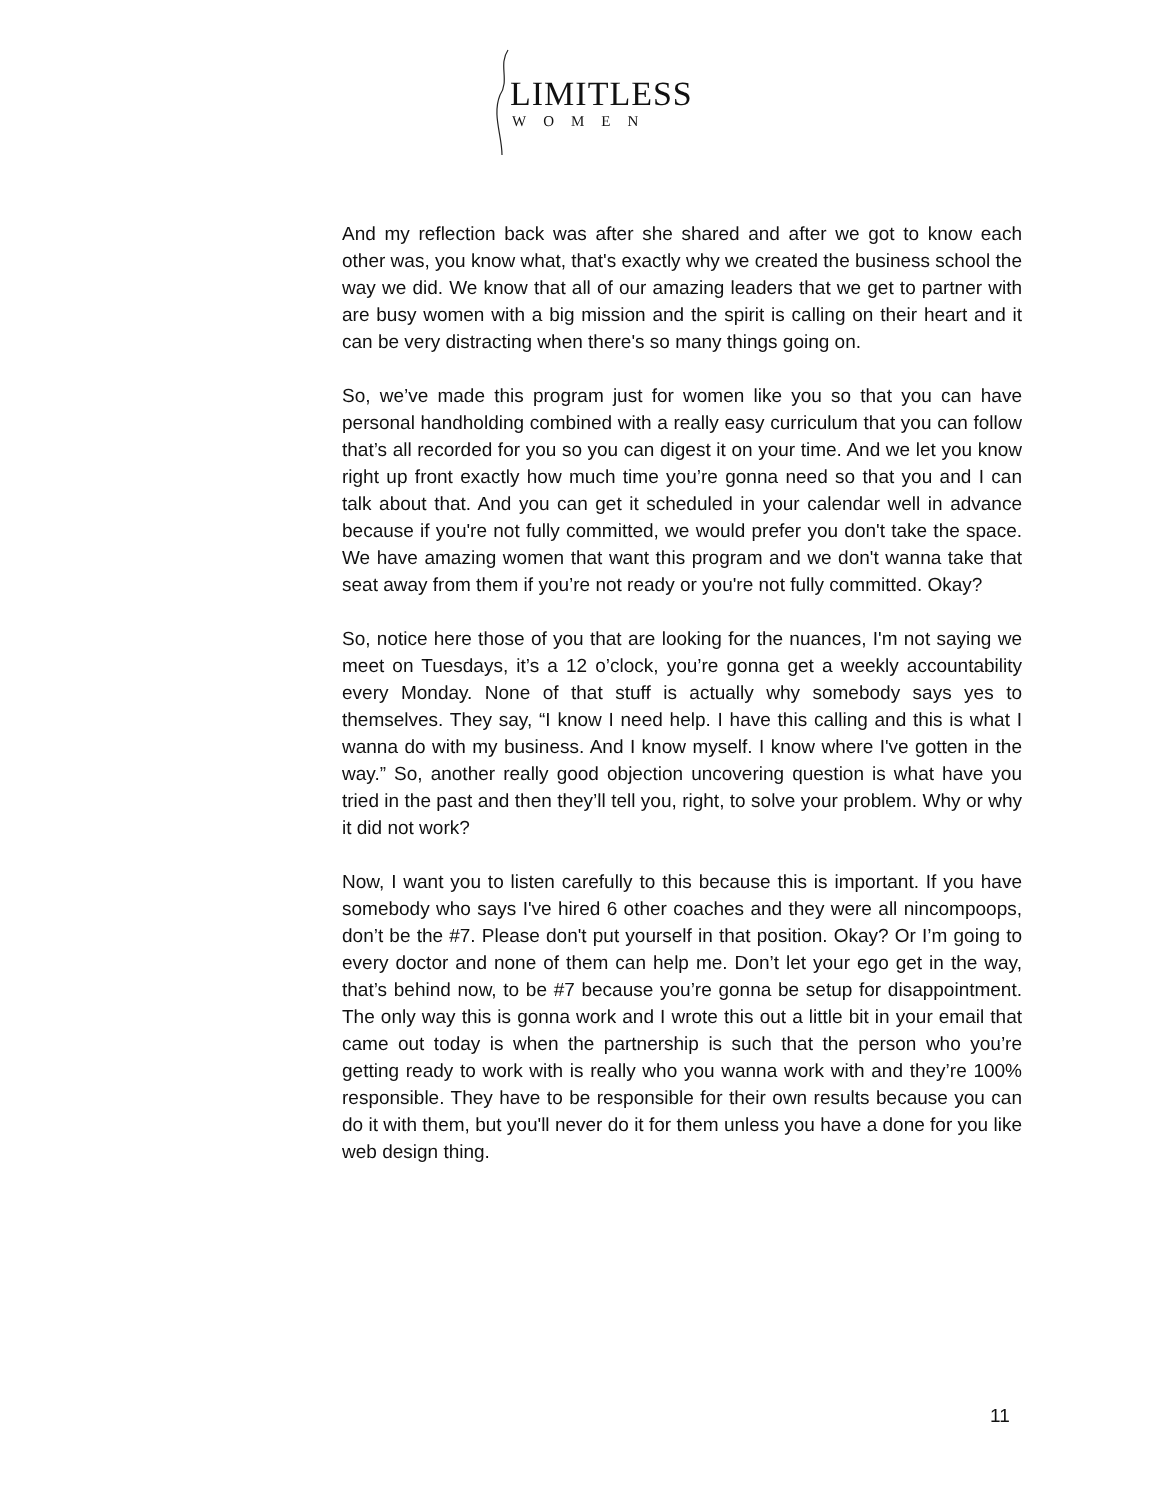LIMITLESS
WOMEN
And my reflection back was after she shared and after we got to know each other was, you know what, that's exactly why we created the business school the way we did. We know that all of our amazing leaders that we get to partner with are busy women with a big mission and the spirit is calling on their heart and it can be very distracting when there's so many things going on.
So, we’ve made this program just for women like you so that you can have personal handholding combined with a really easy curriculum that you can follow that’s all recorded for you so you can digest it on your time. And we let you know right up front exactly how much time you’re gonna need so that you and I can talk about that. And you can get it scheduled in your calendar well in advance because if you're not fully committed, we would prefer you don't take the space. We have amazing women that want this program and we don't wanna take that seat away from them if you’re not ready or you're not fully committed. Okay?
So, notice here those of you that are looking for the nuances, I'm not saying we meet on Tuesdays, it’s a 12 o’clock, you’re gonna get a weekly accountability every Monday. None of that stuff is actually why somebody says yes to themselves. They say, “I know I need help. I have this calling and this is what I wanna do with my business. And I know myself. I know where I've gotten in the way.” So, another really good objection uncovering question is what have you tried in the past and then they’ll tell you, right, to solve your problem. Why or why it did not work?
Now, I want you to listen carefully to this because this is important. If you have somebody who says I've hired 6 other coaches and they were all nincompoops, don’t be the #7. Please don't put yourself in that position. Okay? Or I’m going to every doctor and none of them can help me. Don’t let your ego get in the way, that’s behind now, to be #7 because you’re gonna be setup for disappointment. The only way this is gonna work and I wrote this out a little bit in your email that came out today is when the partnership is such that the person who you’re getting ready to work with is really who you wanna work with and they’re 100% responsible. They have to be responsible for their own results because you can do it with them, but you'll never do it for them unless you have a done for you like web design thing.
11